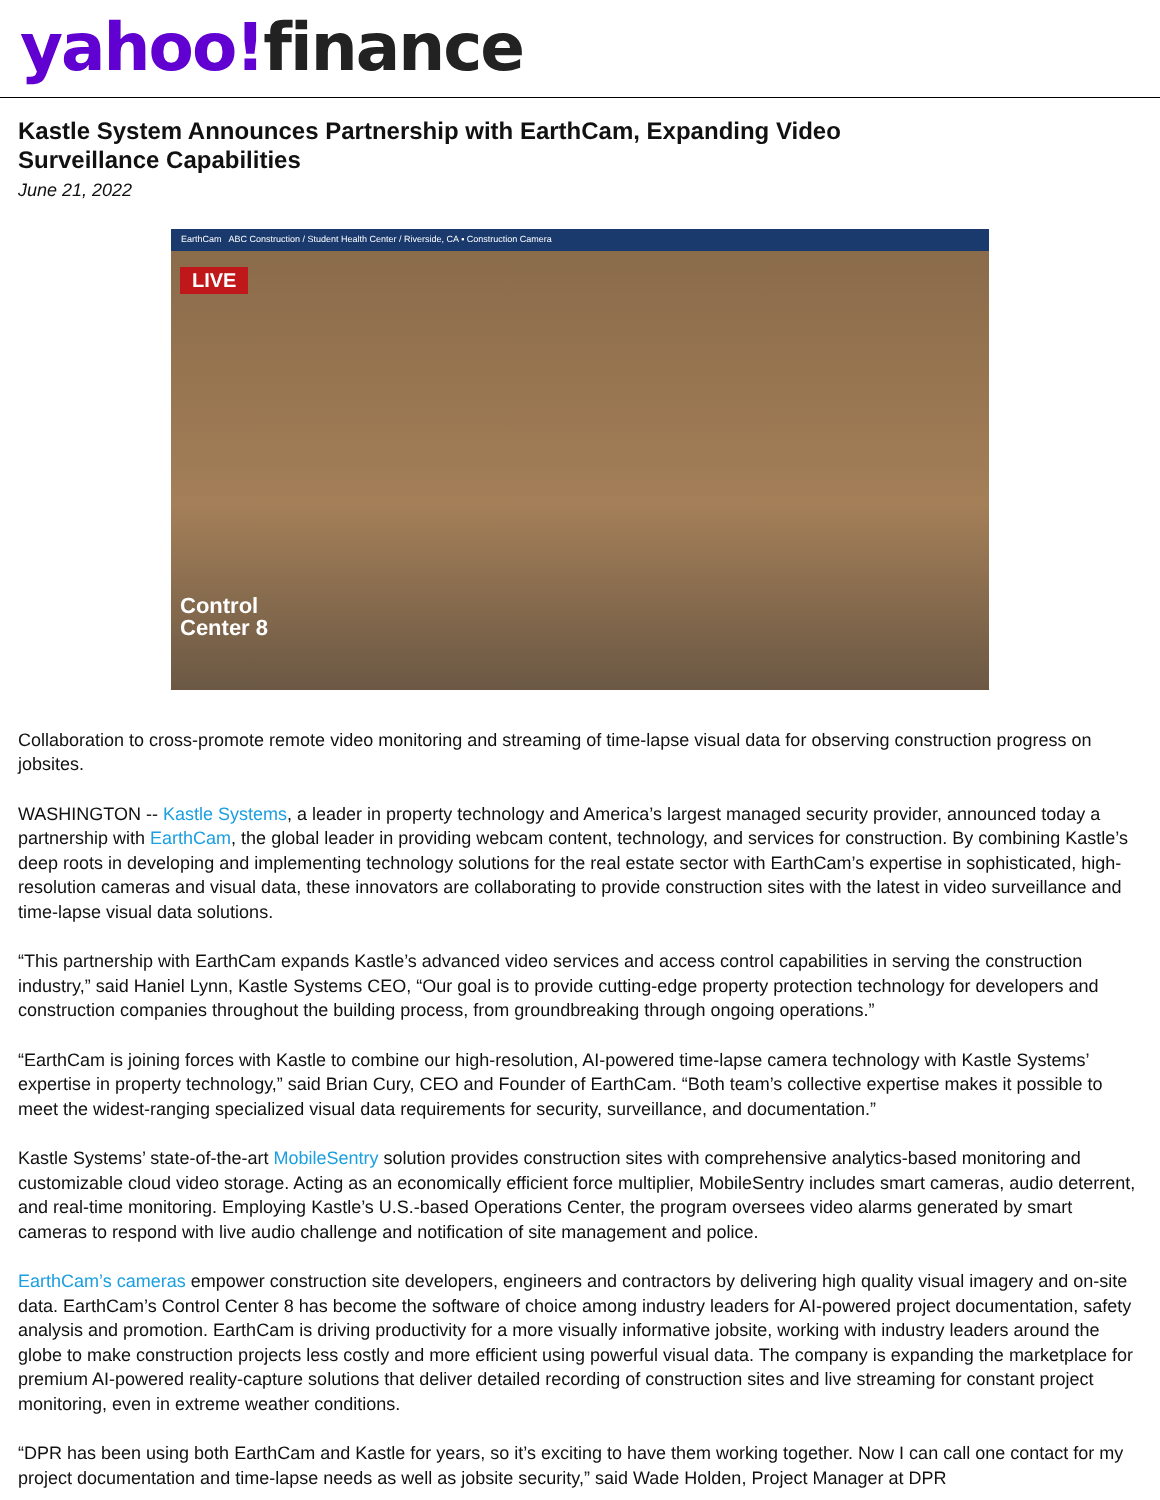yahoo!finance
Kastle System Announces Partnership with EarthCam, Expanding Video Surveillance Capabilities
June 21, 2022
EarthCam ABC Construction / Student Health Center / Riverside, CA ▪ Construction Camera
LIVE
Control
Center 8
Collaboration to cross-promote remote video monitoring and streaming of time-lapse visual data for observing construction progress on jobsites.
WASHINGTON -- Kastle Systems, a leader in property technology and America’s largest managed security provider, announced today a partnership with EarthCam, the global leader in providing webcam content, technology, and services for construction. By combining Kastle’s deep roots in developing and implementing technology solutions for the real estate sector with EarthCam’s expertise in sophisticated, high-resolution cameras and visual data, these innovators are collaborating to provide construction sites with the latest in video surveillance and time-lapse visual data solutions.
“This partnership with EarthCam expands Kastle’s advanced video services and access control capabilities in serving the construction industry,” said Haniel Lynn, Kastle Systems CEO, “Our goal is to provide cutting-edge property protection technology for developers and construction companies throughout the building process, from groundbreaking through ongoing operations.”
“EarthCam is joining forces with Kastle to combine our high-resolution, AI-powered time-lapse camera technology with Kastle Systems’ expertise in property technology,” said Brian Cury, CEO and Founder of EarthCam. “Both team’s collective expertise makes it possible to meet the widest-ranging specialized visual data requirements for security, surveillance, and documentation.”
Kastle Systems’ state-of-the-art MobileSentry solution provides construction sites with comprehensive analytics-based monitoring and customizable cloud video storage. Acting as an economically efficient force multiplier, MobileSentry includes smart cameras, audio deterrent, and real-time monitoring. Employing Kastle’s U.S.-based Operations Center, the program oversees video alarms generated by smart cameras to respond with live audio challenge and notification of site management and police.
EarthCam’s cameras empower construction site developers, engineers and contractors by delivering high quality visual imagery and on-site data. EarthCam’s Control Center 8 has become the software of choice among industry leaders for AI-powered project documentation, safety analysis and promotion. EarthCam is driving productivity for a more visually informative jobsite, working with industry leaders around the globe to make construction projects less costly and more efficient using powerful visual data. The company is expanding the marketplace for premium AI-powered reality-capture solutions that deliver detailed recording of construction sites and live streaming for constant project monitoring, even in extreme weather conditions.
“DPR has been using both EarthCam and Kastle for years, so it’s exciting to have them working together. Now I can call one contact for my project documentation and time-lapse needs as well as jobsite security,” said Wade Holden, Project Manager at DPR